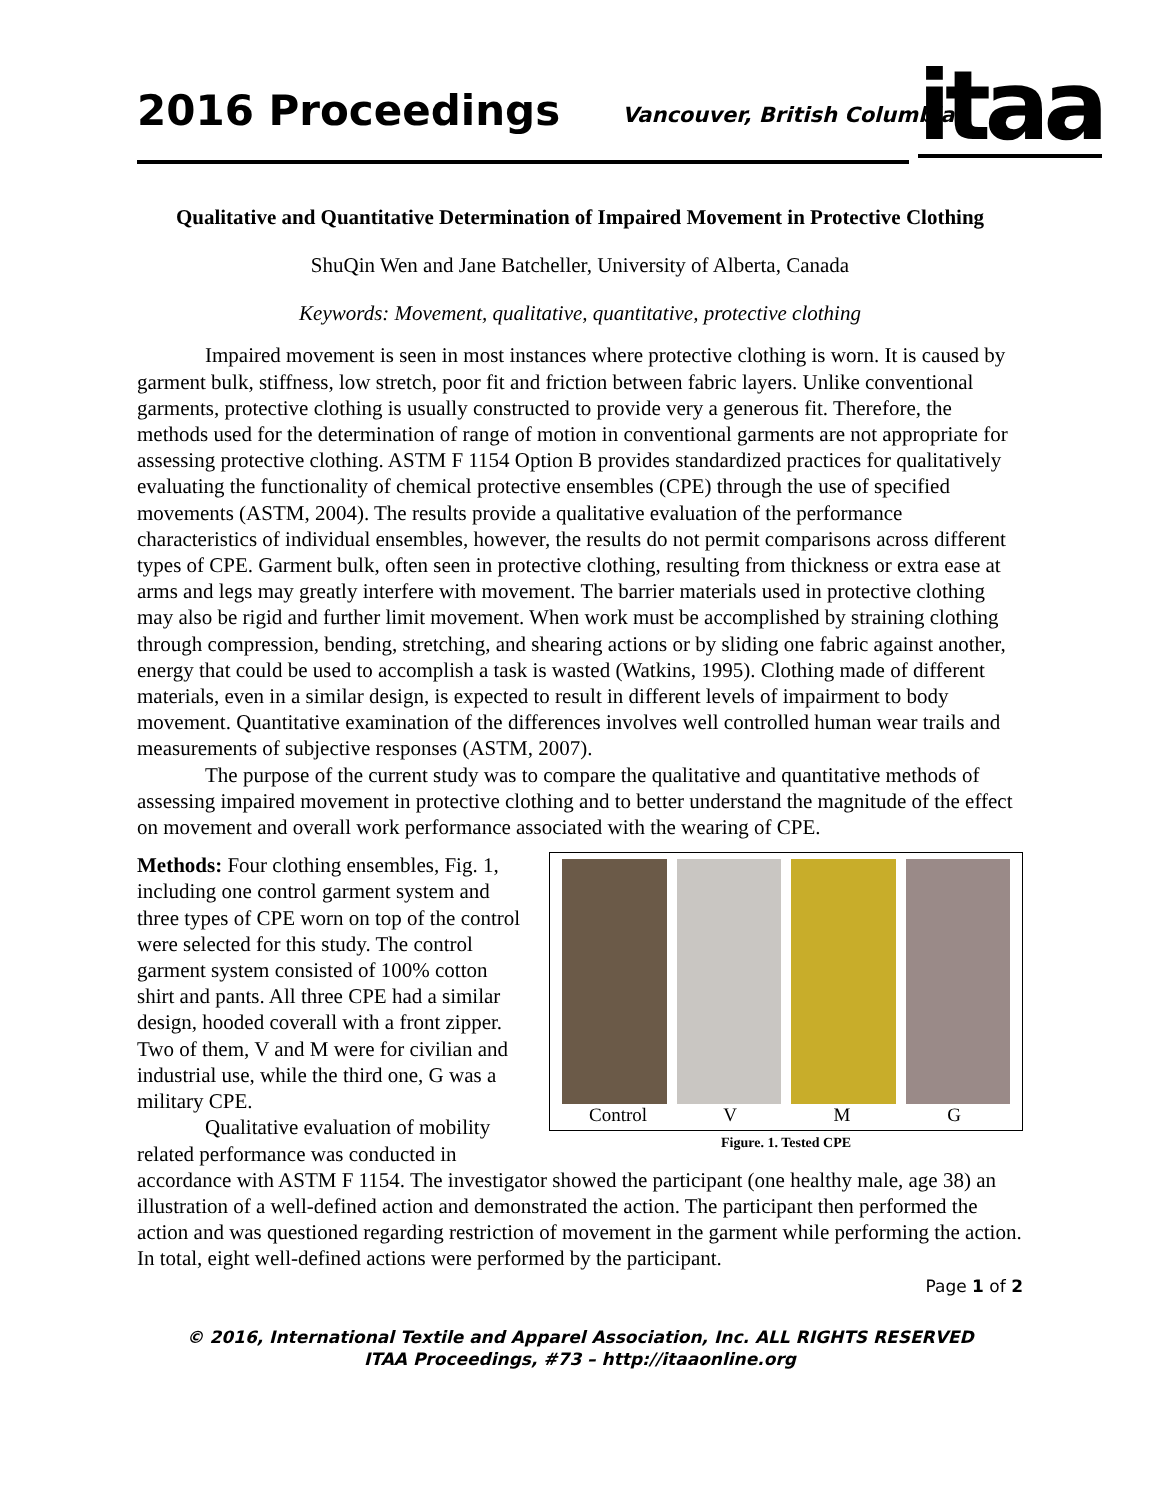2016 Proceedings Vancouver, British Columbia
itaa
Qualitative and Quantitative Determination of Impaired Movement in Protective Clothing
ShuQin Wen and Jane Batcheller, University of Alberta, Canada
Keywords: Movement, qualitative, quantitative, protective clothing
Impaired movement is seen in most instances where protective clothing is worn. It is caused by garment bulk, stiffness, low stretch, poor fit and friction between fabric layers. Unlike conventional garments, protective clothing is usually constructed to provide very a generous fit. Therefore, the methods used for the determination of range of motion in conventional garments are not appropriate for assessing protective clothing. ASTM F 1154 Option B provides standardized practices for qualitatively evaluating the functionality of chemical protective ensembles (CPE) through the use of specified movements (ASTM, 2004). The results provide a qualitative evaluation of the performance characteristics of individual ensembles, however, the results do not permit comparisons across different types of CPE. Garment bulk, often seen in protective clothing, resulting from thickness or extra ease at arms and legs may greatly interfere with movement. The barrier materials used in protective clothing may also be rigid and further limit movement. When work must be accomplished by straining clothing through compression, bending, stretching, and shearing actions or by sliding one fabric against another, energy that could be used to accomplish a task is wasted (Watkins, 1995). Clothing made of different materials, even in a similar design, is expected to result in different levels of impairment to body movement. Quantitative examination of the differences involves well controlled human wear trails and measurements of subjective responses (ASTM, 2007).
The purpose of the current study was to compare the qualitative and quantitative methods of assessing impaired movement in protective clothing and to better understand the magnitude of the effect on movement and overall work performance associated with the wearing of CPE.
Methods: Four clothing ensembles, Fig. 1, including one control garment system and three types of CPE worn on top of the control were selected for this study. The control garment system consisted of 100% cotton shirt and pants. All three CPE had a similar design, hooded coverall with a front zipper. Two of them, V and M were for civilian and industrial use, while the third one, G was a military CPE.
Qualitative evaluation of mobility related performance was conducted in
Control V M G
Figure. 1. Tested CPE
accordance with ASTM F 1154. The investigator showed the participant (one healthy male, age 38) an illustration of a well-defined action and demonstrated the action. The participant then performed the action and was questioned regarding restriction of movement in the garment while performing the action. In total, eight well-defined actions were performed by the participant.
Page 1 of 2
© 2016, International Textile and Apparel Association, Inc. ALL RIGHTS RESERVED
ITAA Proceedings, #73 – http://itaaonline.org